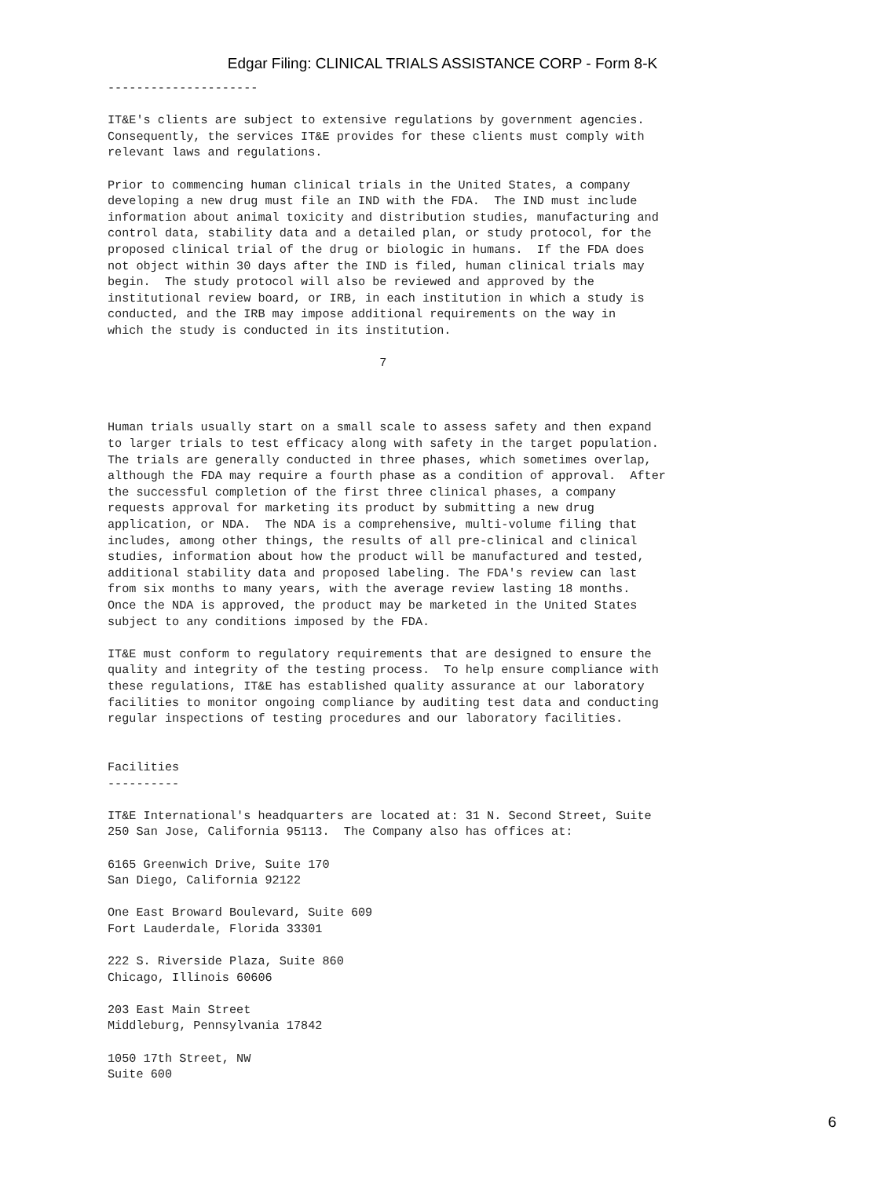Edgar Filing: CLINICAL TRIALS ASSISTANCE CORP - Form 8-K
---------------------

IT&E's clients are subject to extensive regulations by government agencies.
Consequently, the services IT&E provides for these clients must comply with
relevant laws and regulations.

Prior to commencing human clinical trials in the United States, a company
developing a new drug must file an IND with the FDA.  The IND must include
information about animal toxicity and distribution studies, manufacturing and
control data, stability data and a detailed plan, or study protocol, for the
proposed clinical trial of the drug or biologic in humans.  If the FDA does
not object within 30 days after the IND is filed, human clinical trials may
begin.  The study protocol will also be reviewed and approved by the
institutional review board, or IRB, in each institution in which a study is
conducted, and the IRB may impose additional requirements on the way in
which the study is conducted in its institution.

                                      7



Human trials usually start on a small scale to assess safety and then expand
to larger trials to test efficacy along with safety in the target population.
The trials are generally conducted in three phases, which sometimes overlap,
although the FDA may require a fourth phase as a condition of approval.  After
the successful completion of the first three clinical phases, a company
requests approval for marketing its product by submitting a new drug
application, or NDA.  The NDA is a comprehensive, multi-volume filing that
includes, among other things, the results of all pre-clinical and clinical
studies, information about how the product will be manufactured and tested,
additional stability data and proposed labeling. The FDA's review can last
from six months to many years, with the average review lasting 18 months.
Once the NDA is approved, the product may be marketed in the United States
subject to any conditions imposed by the FDA.

IT&E must conform to regulatory requirements that are designed to ensure the
quality and integrity of the testing process.  To help ensure compliance with
these regulations, IT&E has established quality assurance at our laboratory
facilities to monitor ongoing compliance by auditing test data and conducting
regular inspections of testing procedures and our laboratory facilities.


Facilities
----------

IT&E International's headquarters are located at: 31 N. Second Street, Suite
250 San Jose, California 95113.  The Company also has offices at:

6165 Greenwich Drive, Suite 170
San Diego, California 92122

One East Broward Boulevard, Suite 609
Fort Lauderdale, Florida 33301

222 S. Riverside Plaza, Suite 860
Chicago, Illinois 60606

203 East Main Street
Middleburg, Pennsylvania 17842

1050 17th Street, NW
Suite 600
6